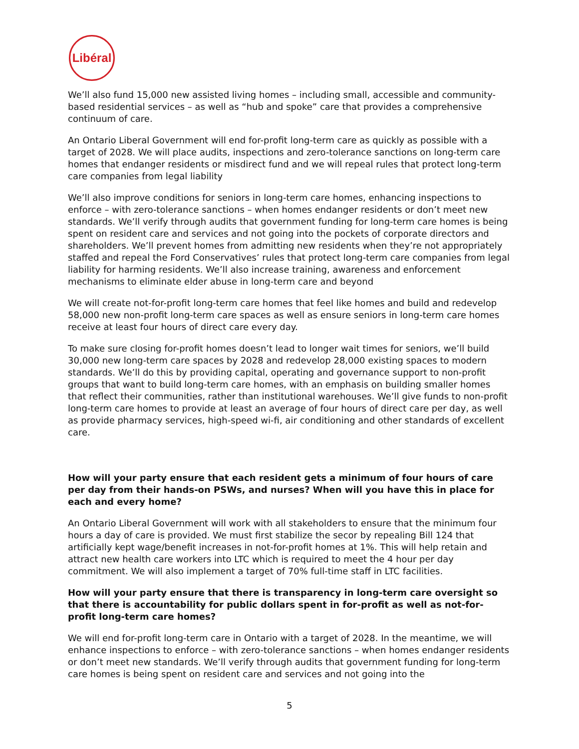Libéral
We’ll also fund 15,000 new assisted living homes – including small, accessible and community-based residential services – as well as “hub and spoke” care that provides a comprehensive continuum of care.
An Ontario Liberal Government will end for-profit long-term care as quickly as possible with a target of 2028. We will place audits, inspections and zero-tolerance sanctions on long-term care homes that endanger residents or misdirect fund and we will repeal rules that protect long-term care companies from legal liability
We’ll also improve conditions for seniors in long-term care homes, enhancing inspections to enforce – with zero-tolerance sanctions – when homes endanger residents or don’t meet new standards. We’ll verify through audits that government funding for long-term care homes is being spent on resident care and services and not going into the pockets of corporate directors and shareholders. We’ll prevent homes from admitting new residents when they’re not appropriately staffed and repeal the Ford Conservatives’ rules that protect long-term care companies from legal liability for harming residents. We’ll also increase training, awareness and enforcement mechanisms to eliminate elder abuse in long-term care and beyond
We will create not-for-profit long-term care homes that feel like homes and build and redevelop 58,000 new non-profit long-term care spaces as well as ensure seniors in long-term care homes receive at least four hours of direct care every day.
To make sure closing for-profit homes doesn’t lead to longer wait times for seniors, we’ll build 30,000 new long-term care spaces by 2028 and redevelop 28,000 existing spaces to modern standards. We’ll do this by providing capital, operating and governance support to non-profit groups that want to build long-term care homes, with an emphasis on building smaller homes that reflect their communities, rather than institutional warehouses. We’ll give funds to non-profit long-term care homes to provide at least an average of four hours of direct care per day, as well as provide pharmacy services, high-speed wi-fi, air conditioning and other standards of excellent care.
How will your party ensure that each resident gets a minimum of four hours of care per day from their hands-on PSWs, and nurses? When will you have this in place for each and every home?
An Ontario Liberal Government will work with all stakeholders to ensure that the minimum four hours a day of care is provided. We must first stabilize the secor by repealing Bill 124 that artificially kept wage/benefit increases in not-for-profit homes at 1%. This will help retain and attract new health care workers into LTC which is required to meet the 4 hour per day commitment. We will also implement a target of 70% full-time staff in LTC facilities.
How will your party ensure that there is transparency in long-term care oversight so that there is accountability for public dollars spent in for-profit as well as not-for-profit long-term care homes?
We will end for-profit long-term care in Ontario with a target of 2028. In the meantime, we will enhance inspections to enforce – with zero-tolerance sanctions – when homes endanger residents or don’t meet new standards. We’ll verify through audits that government funding for long-term care homes is being spent on resident care and services and not going into the
5